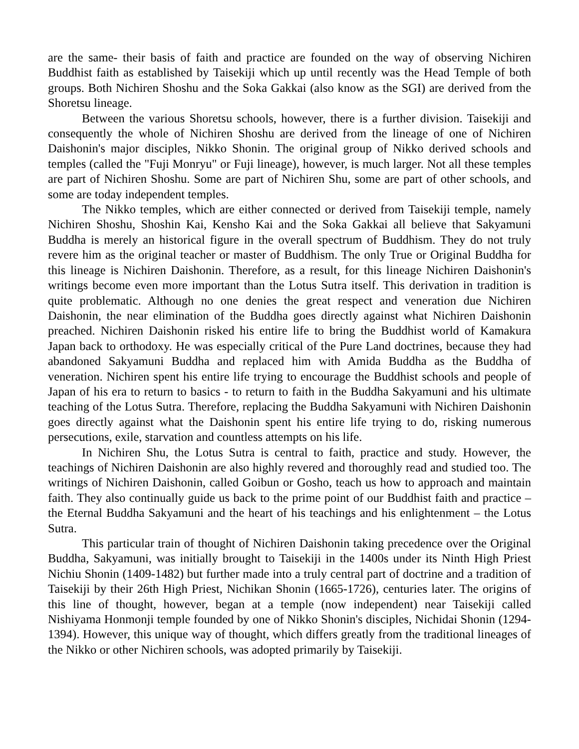are the same- their basis of faith and practice are founded on the way of observing Nichiren Buddhist faith as established by Taisekiji which up until recently was the Head Temple of both groups. Both Nichiren Shoshu and the Soka Gakkai (also know as the SGI) are derived from the Shoretsu lineage.
Between the various Shoretsu schools, however, there is a further division. Taisekiji and consequently the whole of Nichiren Shoshu are derived from the lineage of one of Nichiren Daishonin's major disciples, Nikko Shonin. The original group of Nikko derived schools and temples (called the "Fuji Monryu" or Fuji lineage), however, is much larger. Not all these temples are part of Nichiren Shoshu. Some are part of Nichiren Shu, some are part of other schools, and some are today independent temples.
The Nikko temples, which are either connected or derived from Taisekiji temple, namely Nichiren Shoshu, Shoshin Kai, Kensho Kai and the Soka Gakkai all believe that Sakyamuni Buddha is merely an historical figure in the overall spectrum of Buddhism. They do not truly revere him as the original teacher or master of Buddhism. The only True or Original Buddha for this lineage is Nichiren Daishonin. Therefore, as a result, for this lineage Nichiren Daishonin's writings become even more important than the Lotus Sutra itself. This derivation in tradition is quite problematic. Although no one denies the great respect and veneration due Nichiren Daishonin, the near elimination of the Buddha goes directly against what Nichiren Daishonin preached. Nichiren Daishonin risked his entire life to bring the Buddhist world of Kamakura Japan back to orthodoxy. He was especially critical of the Pure Land doctrines, because they had abandoned Sakyamuni Buddha and replaced him with Amida Buddha as the Buddha of veneration. Nichiren spent his entire life trying to encourage the Buddhist schools and people of Japan of his era to return to basics - to return to faith in the Buddha Sakyamuni and his ultimate teaching of the Lotus Sutra. Therefore, replacing the Buddha Sakyamuni with Nichiren Daishonin goes directly against what the Daishonin spent his entire life trying to do, risking numerous persecutions, exile, starvation and countless attempts on his life.
In Nichiren Shu, the Lotus Sutra is central to faith, practice and study. However, the teachings of Nichiren Daishonin are also highly revered and thoroughly read and studied too. The writings of Nichiren Daishonin, called Goibun or Gosho, teach us how to approach and maintain faith. They also continually guide us back to the prime point of our Buddhist faith and practice – the Eternal Buddha Sakyamuni and the heart of his teachings and his enlightenment – the Lotus Sutra.
This particular train of thought of Nichiren Daishonin taking precedence over the Original Buddha, Sakyamuni, was initially brought to Taisekiji in the 1400s under its Ninth High Priest Nichiu Shonin (1409-1482) but further made into a truly central part of doctrine and a tradition of Taisekiji by their 26th High Priest, Nichikan Shonin (1665-1726), centuries later. The origins of this line of thought, however, began at a temple (now independent) near Taisekiji called Nishiyama Honmonji temple founded by one of Nikko Shonin's disciples, Nichidai Shonin (1294-1394). However, this unique way of thought, which differs greatly from the traditional lineages of the Nikko or other Nichiren schools, was adopted primarily by Taisekiji.